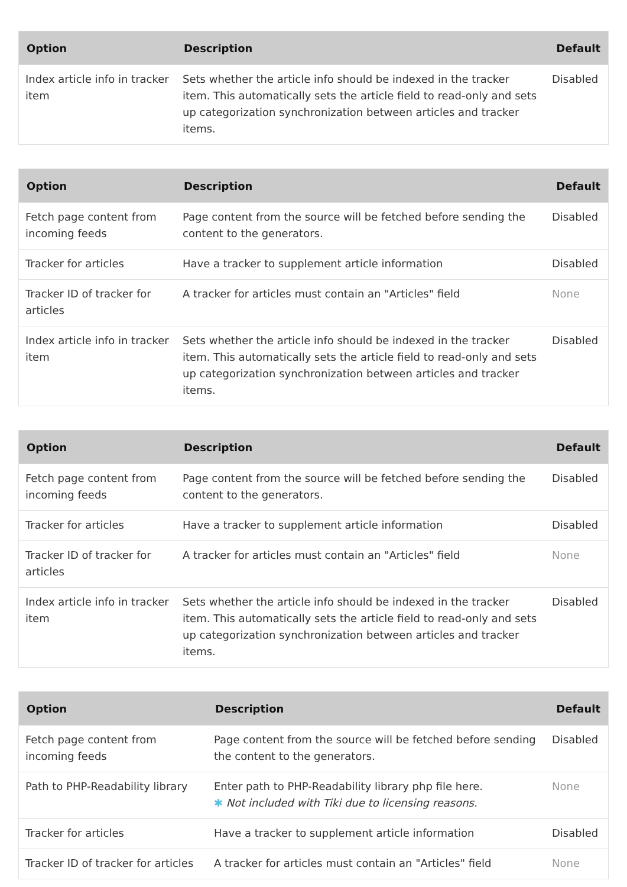| Option | Description | Default |
| --- | --- | --- |
| Index article info in tracker item | Sets whether the article info should be indexed in the tracker item. This automatically sets the article field to read-only and sets up categorization synchronization between articles and tracker items. | Disabled |
| Option | Description | Default |
| --- | --- | --- |
| Fetch page content from incoming feeds | Page content from the source will be fetched before sending the content to the generators. | Disabled |
| Tracker for articles | Have a tracker to supplement article information | Disabled |
| Tracker ID of tracker for articles | A tracker for articles must contain an "Articles" field | None |
| Index article info in tracker item | Sets whether the article info should be indexed in the tracker item. This automatically sets the article field to read-only and sets up categorization synchronization between articles and tracker items. | Disabled |
| Option | Description | Default |
| --- | --- | --- |
| Fetch page content from incoming feeds | Page content from the source will be fetched before sending the content to the generators. | Disabled |
| Tracker for articles | Have a tracker to supplement article information | Disabled |
| Tracker ID of tracker for articles | A tracker for articles must contain an "Articles" field | None |
| Index article info in tracker item | Sets whether the article info should be indexed in the tracker item. This automatically sets the article field to read-only and sets up categorization synchronization between articles and tracker items. | Disabled |
| Option | Description | Default |
| --- | --- | --- |
| Fetch page content from incoming feeds | Page content from the source will be fetched before sending the content to the generators. | Disabled |
| Path to PHP-Readability library | Enter path to PHP-Readability library php file here. ✱ Not included with Tiki due to licensing reasons. | None |
| Tracker for articles | Have a tracker to supplement article information | Disabled |
| Tracker ID of tracker for articles | A tracker for articles must contain an "Articles" field | None |